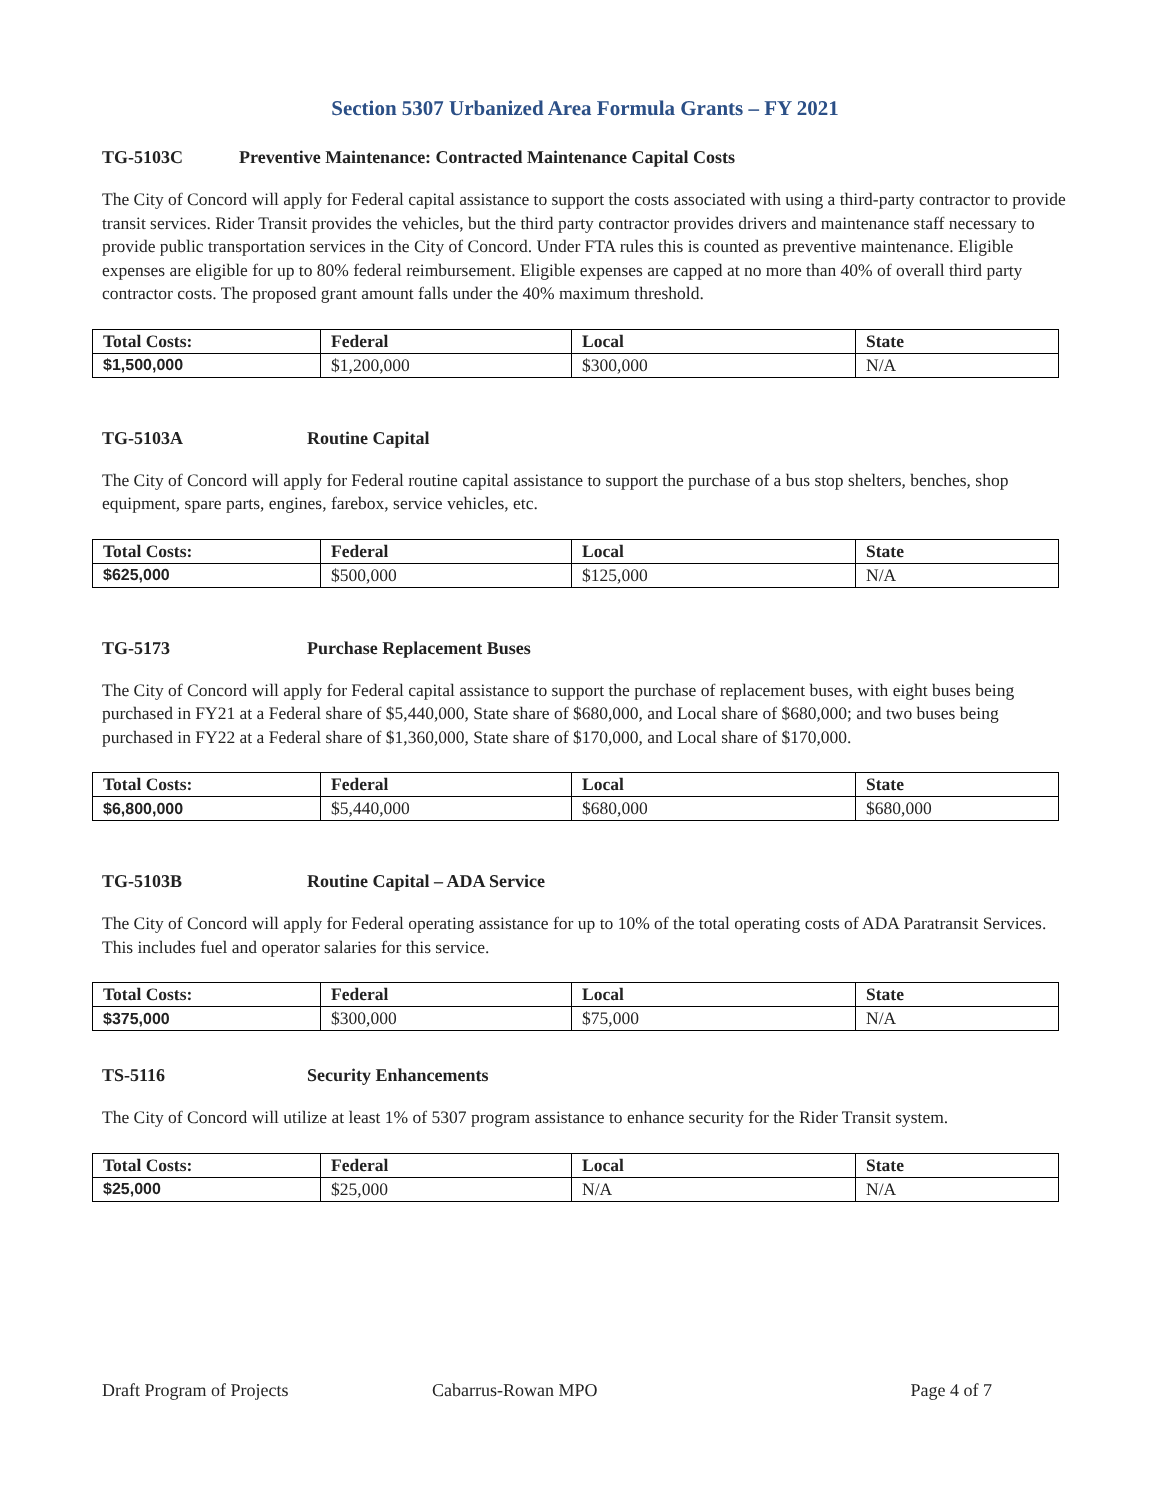Section 5307 Urbanized Area Formula Grants – FY 2021
TG-5103C Preventive Maintenance: Contracted Maintenance Capital Costs
The City of Concord will apply for Federal capital assistance to support the costs associated with using a third-party contractor to provide transit services. Rider Transit provides the vehicles, but the third party contractor provides drivers and maintenance staff necessary to provide public transportation services in the City of Concord. Under FTA rules this is counted as preventive maintenance. Eligible expenses are eligible for up to 80% federal reimbursement. Eligible expenses are capped at no more than 40% of overall third party contractor costs. The proposed grant amount falls under the 40% maximum threshold.
| Total Costs: | Federal | Local | State |
| --- | --- | --- | --- |
| $1,500,000 | $1,200,000 | $300,000 | N/A |
TG-5103A Routine Capital
The City of Concord will apply for Federal routine capital assistance to support the purchase of a bus stop shelters, benches, shop equipment, spare parts, engines, farebox, service vehicles, etc.
| Total Costs: | Federal | Local | State |
| --- | --- | --- | --- |
| $625,000 | $500,000 | $125,000 | N/A |
TG-5173 Purchase Replacement Buses
The City of Concord will apply for Federal capital assistance to support the purchase of replacement buses, with eight buses being purchased in FY21 at a Federal share of $5,440,000, State share of $680,000, and Local share of $680,000; and two buses being purchased in FY22 at a Federal share of $1,360,000, State share of $170,000, and Local share of $170,000.
| Total Costs: | Federal | Local | State |
| --- | --- | --- | --- |
| $6,800,000 | $5,440,000 | $680,000 | $680,000 |
TG-5103B Routine Capital – ADA Service
The City of Concord will apply for Federal operating assistance for up to 10% of the total operating costs of ADA Paratransit Services. This includes fuel and operator salaries for this service.
| Total Costs: | Federal | Local | State |
| --- | --- | --- | --- |
| $375,000 | $300,000 | $75,000 | N/A |
TS-5116 Security Enhancements
The City of Concord will utilize at least 1% of 5307 program assistance to enhance security for the Rider Transit system.
| Total Costs: | Federal | Local | State |
| --- | --- | --- | --- |
| $25,000 | $25,000 | N/A | N/A |
Draft Program of Projects Cabarrus-Rowan MPO Page 4 of 7